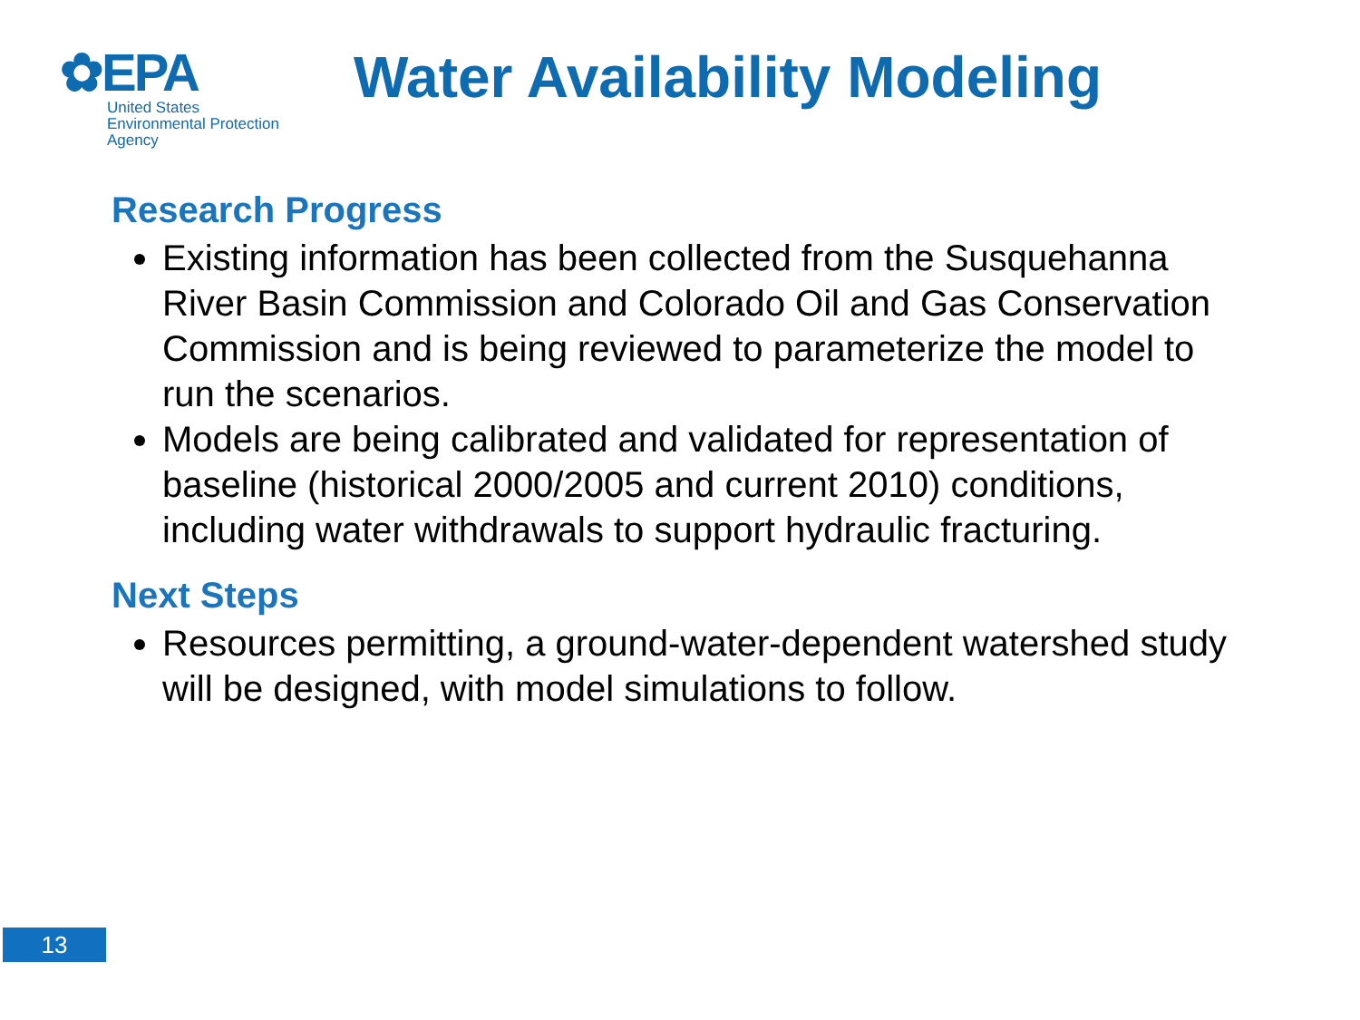✿EPA
United States
Environmental Protection
Agency
Water Availability Modeling
Research Progress
Existing information has been collected from the Susquehanna River Basin Commission and Colorado Oil and Gas Conservation Commission and is being reviewed to parameterize the model to run the scenarios.
Models are being calibrated and validated for representation of baseline (historical 2000/2005 and current 2010) conditions, including water withdrawals to support hydraulic fracturing.
Next Steps
Resources permitting, a ground-water-dependent watershed study will be designed, with model simulations to follow.
13